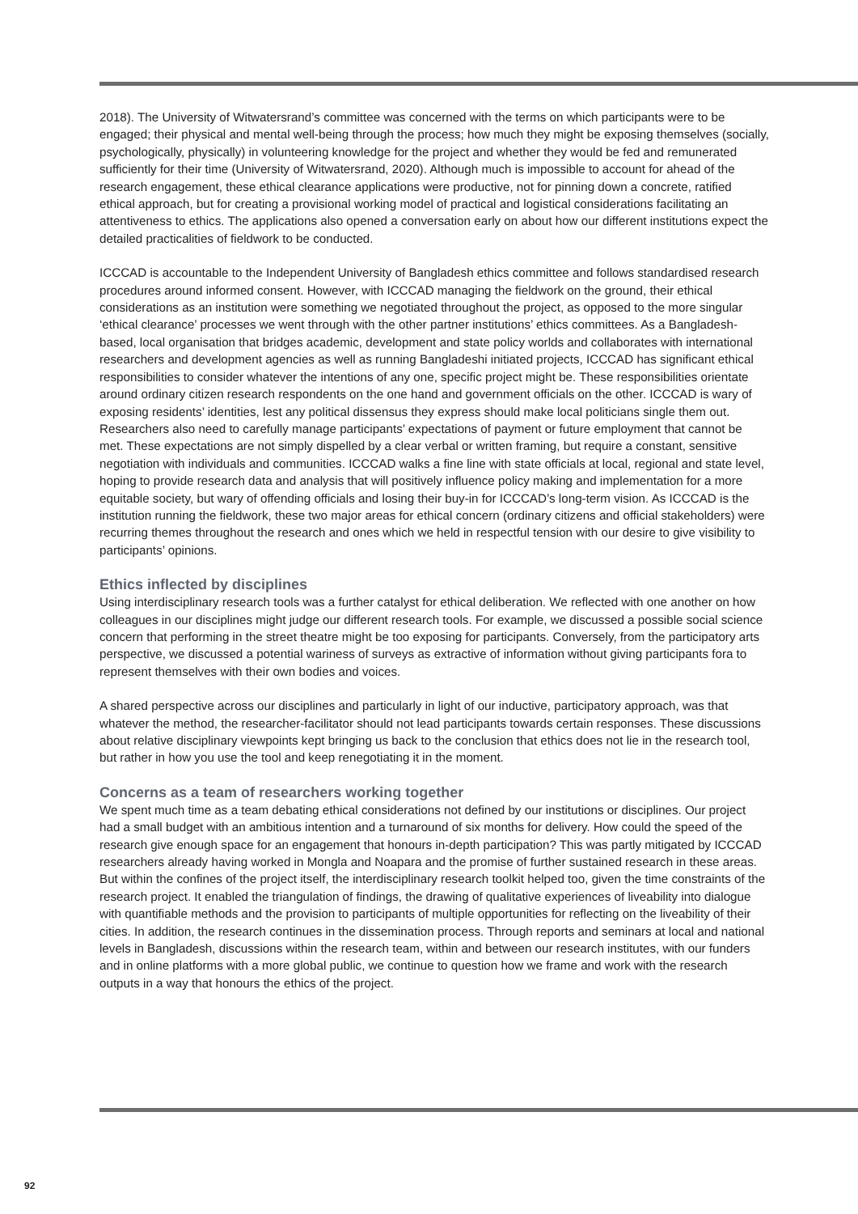2018). The University of Witwatersrand’s committee was concerned with the terms on which participants were to be engaged; their physical and mental well-being through the process; how much they might be exposing themselves (socially, psychologically, physically) in volunteering knowledge for the project and whether they would be fed and remunerated sufficiently for their time (University of Witwatersrand, 2020). Although much is impossible to account for ahead of the research engagement, these ethical clearance applications were productive, not for pinning down a concrete, ratified ethical approach, but for creating a provisional working model of practical and logistical considerations facilitating an attentiveness to ethics. The applications also opened a conversation early on about how our different institutions expect the detailed practicalities of fieldwork to be conducted.
ICCCAD is accountable to the Independent University of Bangladesh ethics committee and follows standardised research procedures around informed consent. However, with ICCCAD managing the fieldwork on the ground, their ethical considerations as an institution were something we negotiated throughout the project, as opposed to the more singular ‘ethical clearance’ processes we went through with the other partner institutions’ ethics committees. As a Bangladesh-based, local organisation that bridges academic, development and state policy worlds and collaborates with international researchers and development agencies as well as running Bangladeshi initiated projects, ICCCAD has significant ethical responsibilities to consider whatever the intentions of any one, specific project might be. These responsibilities orientate around ordinary citizen research respondents on the one hand and government officials on the other. ICCCAD is wary of exposing residents’ identities, lest any political dissensus they express should make local politicians single them out. Researchers also need to carefully manage participants’ expectations of payment or future employment that cannot be met. These expectations are not simply dispelled by a clear verbal or written framing, but require a constant, sensitive negotiation with individuals and communities. ICCCAD walks a fine line with state officials at local, regional and state level, hoping to provide research data and analysis that will positively influence policy making and implementation for a more equitable society, but wary of offending officials and losing their buy-in for ICCCAD’s long-term vision. As ICCCAD is the institution running the fieldwork, these two major areas for ethical concern (ordinary citizens and official stakeholders) were recurring themes throughout the research and ones which we held in respectful tension with our desire to give visibility to participants’ opinions.
Ethics inflected by disciplines
Using interdisciplinary research tools was a further catalyst for ethical deliberation. We reflected with one another on how colleagues in our disciplines might judge our different research tools. For example, we discussed a possible social science concern that performing in the street theatre might be too exposing for participants. Conversely, from the participatory arts perspective, we discussed a potential wariness of surveys as extractive of information without giving participants fora to represent themselves with their own bodies and voices.
A shared perspective across our disciplines and particularly in light of our inductive, participatory approach, was that whatever the method, the researcher-facilitator should not lead participants towards certain responses. These discussions about relative disciplinary viewpoints kept bringing us back to the conclusion that ethics does not lie in the research tool, but rather in how you use the tool and keep renegotiating it in the moment.
Concerns as a team of researchers working together
We spent much time as a team debating ethical considerations not defined by our institutions or disciplines. Our project had a small budget with an ambitious intention and a turnaround of six months for delivery. How could the speed of the research give enough space for an engagement that honours in-depth participation? This was partly mitigated by ICCCAD researchers already having worked in Mongla and Noapara and the promise of further sustained research in these areas. But within the confines of the project itself, the interdisciplinary research toolkit helped too, given the time constraints of the research project. It enabled the triangulation of findings, the drawing of qualitative experiences of liveability into dialogue with quantifiable methods and the provision to participants of multiple opportunities for reflecting on the liveability of their cities. In addition, the research continues in the dissemination process. Through reports and seminars at local and national levels in Bangladesh, discussions within the research team, within and between our research institutes, with our funders and in online platforms with a more global public, we continue to question how we frame and work with the research outputs in a way that honours the ethics of the project.
92